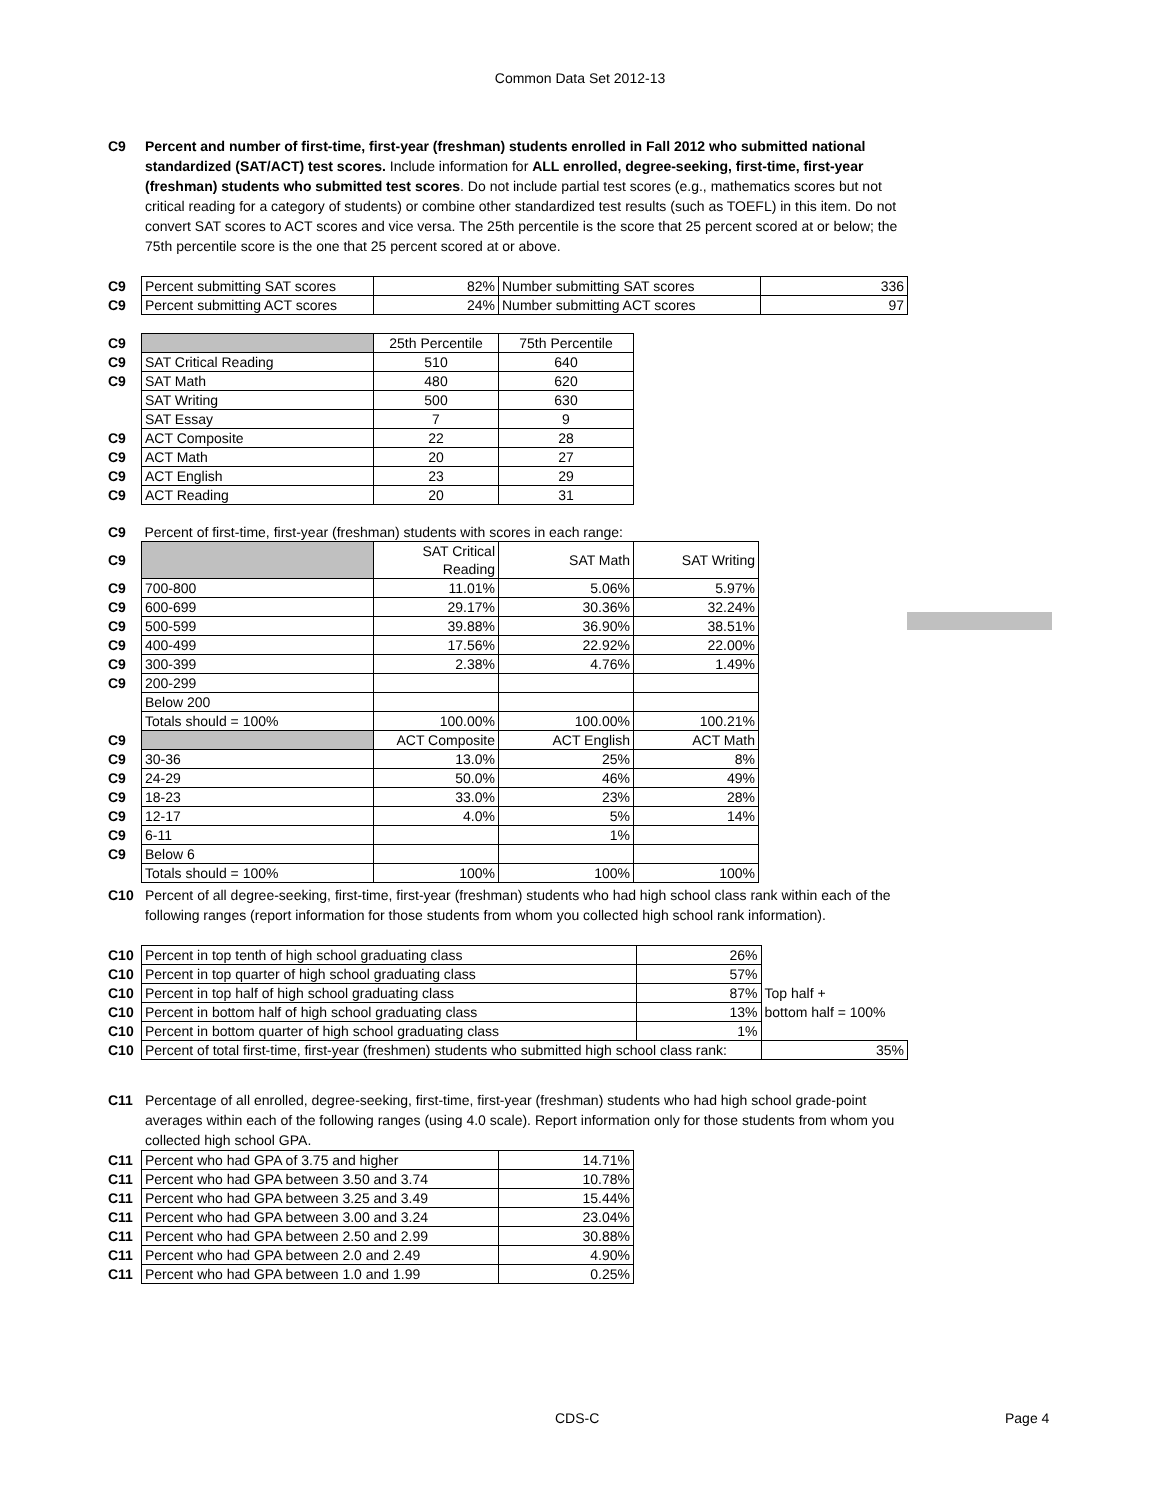Common Data Set 2012-13
C9 Percent and number of first-time, first-year (freshman) students enrolled in Fall 2012 who submitted national standardized (SAT/ACT) test scores. Include information for ALL enrolled, degree-seeking, first-time, first-year (freshman) students who submitted test scores. Do not include partial test scores (e.g., mathematics scores but not critical reading for a category of students) or combine other standardized test results (such as TOEFL) in this item. Do not convert SAT scores to ACT scores and vice versa. The 25th percentile is the score that 25 percent scored at or below; the 75th percentile score is the one that 25 percent scored at or above.
| C9 | Percent submitting SAT scores | 82% | Number submitting SAT scores | 336 |
| C9 | Percent submitting ACT scores | 24% | Number submitting ACT scores | 97 |
| C9 | | 25th Percentile | 75th Percentile |
| C9 | SAT Critical Reading | 510 | 640 |
| C9 | SAT Math | 480 | 620 |
| | SAT Writing | 500 | 630 |
| | SAT Essay | 7 | 9 |
| C9 | ACT Composite | 22 | 28 |
| C9 | ACT Math | 20 | 27 |
| C9 | ACT English | 23 | 29 |
| C9 | ACT Reading | 20 | 31 |
| C9 | Percent of first-time, first-year (freshman) students with scores in each range: | | | |
| C9 | | SAT Critical Reading | SAT Math | SAT Writing |
| C9 | 700-800 | 11.01% | 5.06% | 5.97% |
| C9 | 600-699 | 29.17% | 30.36% | 32.24% |
| C9 | 500-599 | 39.88% | 36.90% | 38.51% |
| C9 | 400-499 | 17.56% | 22.92% | 22.00% |
| C9 | 300-399 | 2.38% | 4.76% | 1.49% |
| C9 | 200-299 | | | |
| | Below 200 | | | |
| | Totals should = 100% | 100.00% | 100.00% | 100.21% |
| C9 | | ACT Composite | ACT English | ACT Math |
| C9 | 30-36 | 13.0% | 25% | 8% |
| C9 | 24-29 | 50.0% | 46% | 49% |
| C9 | 18-23 | 33.0% | 23% | 28% |
| C9 | 12-17 | 4.0% | 5% | 14% |
| C9 | 6-11 | | 1% | |
| C9 | Below 6 | | | |
| | Totals should = 100% | 100% | 100% | 100% |
C10 Percent of all degree-seeking, first-time, first-year (freshman) students who had high school class rank within each of the following ranges (report information for those students from whom you collected high school rank information).
| C10 | Percent in top tenth of high school graduating class | 26% | |
| C10 | Percent in top quarter of high school graduating class | 57% | |
| C10 | Percent in top half of high school graduating class | 87% | Top half + |
| C10 | Percent in bottom half of high school graduating class | 13% | bottom half = 100% |
| C10 | Percent in bottom quarter of high school graduating class | 1% | |
| C10 | Percent of total first-time, first-year (freshmen) students who submitted high school class rank: | | 35% |
C11 Percentage of all enrolled, degree-seeking, first-time, first-year (freshman) students who had high school grade-point averages within each of the following ranges (using 4.0 scale). Report information only for those students from whom you collected high school GPA.
| C11 | Percent who had GPA of 3.75 and higher | 14.71% |
| C11 | Percent who had GPA between 3.50 and 3.74 | 10.78% |
| C11 | Percent who had GPA between 3.25 and 3.49 | 15.44% |
| C11 | Percent who had GPA between 3.00 and 3.24 | 23.04% |
| C11 | Percent who had GPA between 2.50 and 2.99 | 30.88% |
| C11 | Percent who had GPA between 2.0 and 2.49 | 4.90% |
| C11 | Percent who had GPA between 1.0 and 1.99 | 0.25% |
CDS-C Page 4